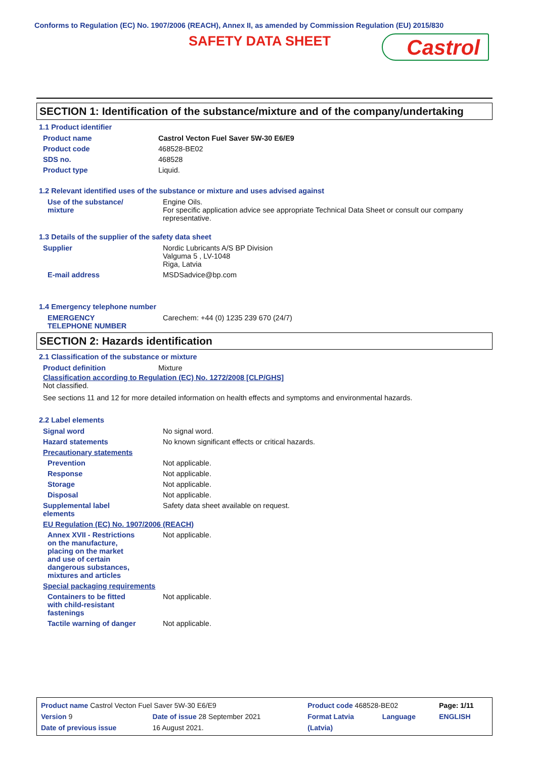Conforms to Regulation (EC) No. 1907/2006 (REACH), Annex II, as amended by Commission Regulation (EU) 2015/830
SAFETY DATA SHEET Castrol
SECTION 1: Identification of the substance/mixture and of the company/undertaking
1.1 Product identifier
| Product name | Castrol Vecton Fuel Saver 5W-30 E6/E9 |
| Product code | 468528-BE02 |
| SDS no. | 468528 |
| Product type | Liquid. |
1.2 Relevant identified uses of the substance or mixture and uses advised against
| Use of the substance/ mixture | Engine Oils. For specific application advice see appropriate Technical Data Sheet or consult our company representative. |
1.3 Details of the supplier of the safety data sheet
| Supplier | Nordic Lubricants A/S BP Division Valguma 5 , LV-1048 Riga, Latvia |
| E-mail address | MSDSadvice@bp.com |
1.4 Emergency telephone number
| EMERGENCY TELEPHONE NUMBER | Carechem: +44 (0) 1235 239 670 (24/7) |
SECTION 2: Hazards identification
2.1 Classification of the substance or mixture
| Product definition | Mixture |
Classification according to Regulation (EC) No. 1272/2008 [CLP/GHS]
Not classified.
See sections 11 and 12 for more detailed information on health effects and symptoms and environmental hazards.
2.2 Label elements
| Signal word | No signal word. |
| Hazard statements | No known significant effects or critical hazards. |
| Precautionary statements | |
| Prevention | Not applicable. |
| Response | Not applicable. |
| Storage | Not applicable. |
| Disposal | Not applicable. |
| Supplemental label elements | Safety data sheet available on request. |
| EU Regulation (EC) No. 1907/2006 (REACH) | |
| Annex XVII - Restrictions on the manufacture, placing on the market and use of certain dangerous substances, mixtures and articles | Not applicable. |
| Special packaging requirements | |
| Containers to be fitted with child-resistant fastenings | Not applicable. |
| Tactile warning of danger | Not applicable. |
| Product name Castrol Vecton Fuel Saver 5W-30 E6/E9 | | Product code 468528-BE02 | | Page: 1/11 |
| Version 9 | Date of issue 28 September 2021 | Format Latvia | Language | ENGLISH |
| Date of previous issue | 16 August 2021. | (Latvia) | | |